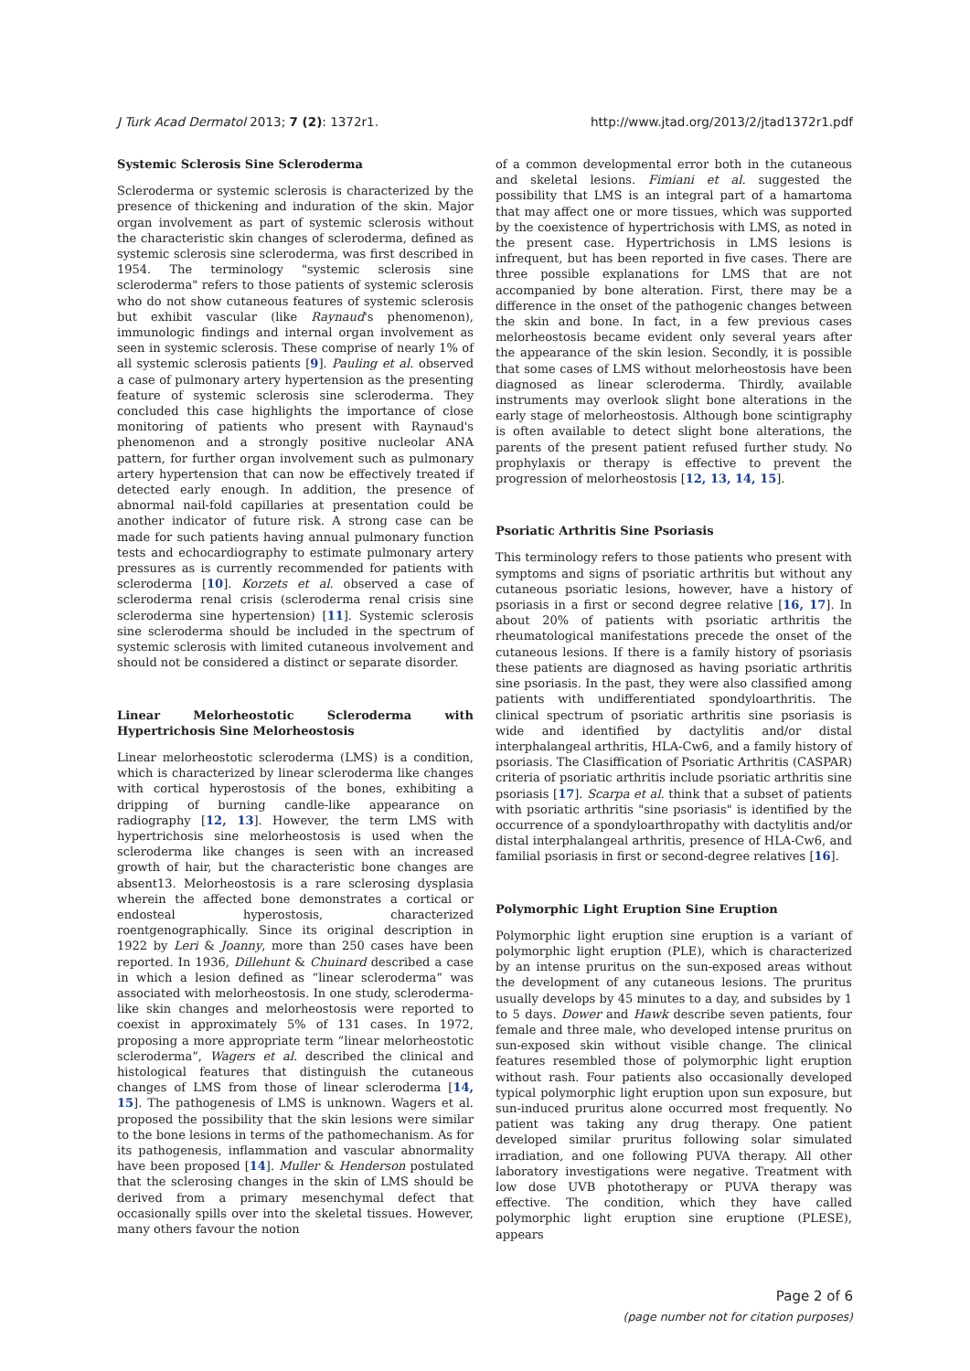J Turk Acad Dermatol 2013; 7 (2): 1372r1. http://www.jtad.org/2013/2/jtad1372r1.pdf
Systemic Sclerosis Sine Scleroderma
Scleroderma or systemic sclerosis is characterized by the presence of thickening and induration of the skin. Major organ involvement as part of systemic sclerosis without the characteristic skin changes of scleroderma, defined as systemic sclerosis sine scleroderma, was first described in 1954. The terminology "systemic sclerosis sine scleroderma" refers to those patients of systemic sclerosis who do not show cutaneous features of systemic sclerosis but exhibit vascular (like Raynaud's phenomenon), immunologic findings and internal organ involvement as seen in systemic sclerosis. These comprise of nearly 1% of all systemic sclerosis patients [9]. Pauling et al. observed a case of pulmonary artery hypertension as the presenting feature of systemic sclerosis sine scleroderma. They concluded this case highlights the importance of close monitoring of patients who present with Raynaud's phenomenon and a strongly positive nucleolar ANA pattern, for further organ involvement such as pulmonary artery hypertension that can now be effectively treated if detected early enough. In addition, the presence of abnormal nail-fold capillaries at presentation could be another indicator of future risk. A strong case can be made for such patients having annual pulmonary function tests and echocardiography to estimate pulmonary artery pressures as is currently recommended for patients with scleroderma [10]. Korzets et al. observed a case of scleroderma renal crisis (scleroderma renal crisis sine scleroderma sine hypertension) [11]. Systemic sclerosis sine scleroderma should be included in the spectrum of systemic sclerosis with limited cutaneous involvement and should not be considered a distinct or separate disorder.
Linear Melorheostotic Scleroderma with Hypertrichosis Sine Melorheostosis
Linear melorheostotic scleroderma (LMS) is a condition, which is characterized by linear scleroderma like changes with cortical hyperostosis of the bones, exhibiting a dripping of burning candle-like appearance on radiography [12, 13]. However, the term LMS with hypertrichosis sine melorheostosis is used when the scleroderma like changes is seen with an increased growth of hair, but the characteristic bone changes are absent13. Melorheostosis is a rare sclerosing dysplasia wherein the affected bone demonstrates a cortical or endosteal hyperostosis, characterized roentgenographically. Since its original description in 1922 by Leri & Joanny, more than 250 cases have been reported. In 1936, Dillehunt & Chuinard described a case in which a lesion defined as “linear scleroderma” was associated with melorheostosis. In one study, scleroderma-like skin changes and melorheostosis were reported to coexist in approximately 5% of 131 cases. In 1972, proposing a more appropriate term “linear melorheostotic scleroderma”, Wagers et al. described the clinical and histological features that distinguish the cutaneous changes of LMS from those of linear scleroderma [14, 15]. The pathogenesis of LMS is unknown. Wagers et al. proposed the possibility that the skin lesions were similar to the bone lesions in terms of the pathomechanism. As for its pathogenesis, inflammation and vascular abnormality have been proposed [14]. Muller & Henderson postulated that the sclerosing changes in the skin of LMS should be derived from a primary mesenchymal defect that occasionally spills over into the skeletal tissues. However, many others favour the notion
of a common developmental error both in the cutaneous and skeletal lesions. Fimiani et al. suggested the possibility that LMS is an integral part of a hamartoma that may affect one or more tissues, which was supported by the coexistence of hypertrichosis with LMS, as noted in the present case. Hypertrichosis in LMS lesions is infrequent, but has been reported in five cases. There are three possible explanations for LMS that are not accompanied by bone alteration. First, there may be a difference in the onset of the pathogenic changes between the skin and bone. In fact, in a few previous cases melorheostosis became evident only several years after the appearance of the skin lesion. Secondly, it is possible that some cases of LMS without melorheostosis have been diagnosed as linear scleroderma. Thirdly, available instruments may overlook slight bone alterations in the early stage of melorheostosis. Although bone scintigraphy is often available to detect slight bone alterations, the parents of the present patient refused further study. No prophylaxis or therapy is effective to prevent the progression of melorheostosis [12, 13, 14, 15].
Psoriatic Arthritis Sine Psoriasis
This terminology refers to those patients who present with symptoms and signs of psoriatic arthritis but without any cutaneous psoriatic lesions, however, have a history of psoriasis in a first or second degree relative [16, 17]. In about 20% of patients with psoriatic arthritis the rheumatological manifestations precede the onset of the cutaneous lesions. If there is a family history of psoriasis these patients are diagnosed as having psoriatic arthritis sine psoriasis. In the past, they were also classified among patients with undifferentiated spondyloarthritis. The clinical spectrum of psoriatic arthritis sine psoriasis is wide and identified by dactylitis and/or distal interphalangeal arthritis, HLA-Cw6, and a family history of psoriasis. The Clasiffication of Psoriatic Arthritis (CASPAR) criteria of psoriatic arthritis include psoriatic arthritis sine psoriasis [17]. Scarpa et al. think that a subset of patients with psoriatic arthritis "sine psoriasis" is identified by the occurrence of a spondyloarthropathy with dactylitis and/or distal interphalangeal arthritis, presence of HLA-Cw6, and familial psoriasis in first or second-degree relatives [16].
Polymorphic Light Eruption Sine Eruption
Polymorphic light eruption sine eruption is a variant of polymorphic light eruption (PLE), which is characterized by an intense pruritus on the sun-exposed areas without the development of any cutaneous lesions. The pruritus usually develops by 45 minutes to a day, and subsides by 1 to 5 days. Dower and Hawk describe seven patients, four female and three male, who developed intense pruritus on sun-exposed skin without visible change. The clinical features resembled those of polymorphic light eruption without rash. Four patients also occasionally developed typical polymorphic light eruption upon sun exposure, but sun-induced pruritus alone occurred most frequently. No patient was taking any drug therapy. One patient developed similar pruritus following solar simulated irradiation, and one following PUVA therapy. All other laboratory investigations were negative. Treatment with low dose UVB phototherapy or PUVA therapy was effective. The condition, which they have called polymorphic light eruption sine eruptione (PLESE), appears
Page 2 of 6
(page number not for citation purposes)